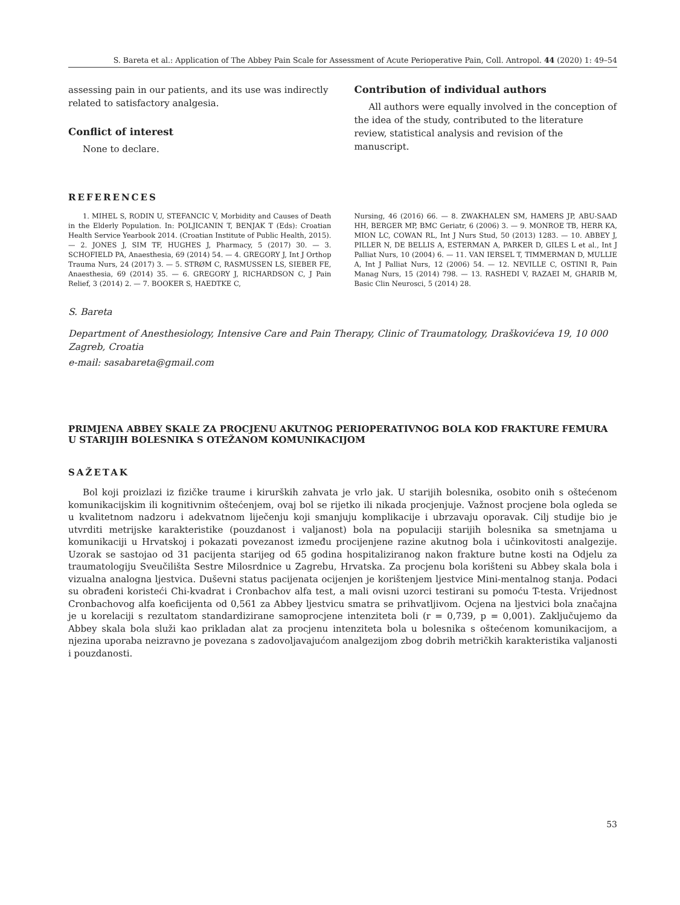S. Bareta et al.: Application of The Abbey Pain Scale for Assessment of Acute Perioperative Pain, Coll. Antropol. 44 (2020) 1: 49–54
assessing pain in our patients, and its use was indirectly related to satisfactory analgesia.
Conflict of interest
None to declare.
Contribution of individual authors
All authors were equally involved in the conception of the idea of the study, contributed to the literature review, statistical analysis and revision of the manuscript.
REFERENCES
1. MIHEL S, RODIN U, STEFANCIC V, Morbidity and Causes of Death in the Elderly Population. In: POLJICANIN T, BENJAK T (Eds): Croatian Health Service Yearbook 2014. (Croatian Institute of Public Health, 2015). — 2. JONES J, SIM TF, HUGHES J, Pharmacy, 5 (2017) 30. — 3. SCHOFIELD PA, Anaesthesia, 69 (2014) 54. — 4. GREGORY J, Int J Orthop Trauma Nurs, 24 (2017) 3. — 5. STRØM C, RASMUSSEN LS, SIEBER FE, Anaesthesia, 69 (2014) 35. — 6. GREGORY J, RICHARDSON C, J Pain Relief, 3 (2014) 2. — 7. BOOKER S, HAEDTKE C,
Nursing, 46 (2016) 66. — 8. ZWAKHALEN SM, HAMERS JP, ABU-SAAD HH, BERGER MP, BMC Geriatr, 6 (2006) 3. — 9. MONROE TB, HERR KA, MION LC, COWAN RL, Int J Nurs Stud, 50 (2013) 1283. — 10. ABBEY J, PILLER N, DE BELLIS A, ESTERMAN A, PARKER D, GILES L et al., Int J Palliat Nurs, 10 (2004) 6. — 11. VAN IERSEL T, TIMMERMAN D, MULLIE A, Int J Palliat Nurs, 12 (2006) 54. — 12. NEVILLE C, OSTINI R, Pain Manag Nurs, 15 (2014) 798. — 13. RASHEDI V, RAZAEI M, GHARIB M, Basic Clin Neurosci, 5 (2014) 28.
S. Bareta
Department of Anesthesiology, Intensive Care and Pain Therapy, Clinic of Traumatology, Draškovićeva 19, 10 000 Zagreb, Croatia
e-mail: sasabareta@gmail.com
PRIMJENA ABBEY SKALE ZA PROCJENU AKUTNOG PERIOPERATIVNOG BOLA KOD FRAKTURE FEMURA U STARIJIH BOLESNIKA S OTEŽANOM KOMUNIKACIJOM
SAŽETAK
Bol koji proizlazi iz fizičke traume i kirurških zahvata je vrlo jak. U starijih bolesnika, osobito onih s oštećenom komunikacijskim ili kognitivnim oštećenjem, ovaj bol se rijetko ili nikada procjenjuje. Važnost procjene bola ogleda se u kvalitetnom nadzoru i adekvatnom liječenju koji smanjuju komplikacije i ubrzavaju oporavak. Cilj studije bio je utvrditi metrijske karakteristike (pouzdanost i valjanost) bola na populaciji starijih bolesnika sa smetnjama u komunikaciji u Hrvatskoj i pokazati povezanost između procijenjene razine akutnog bola i učinkovitosti analgezije. Uzorak se sastojao od 31 pacijenta starijeg od 65 godina hospitaliziranog nakon frakture butne kosti na Odjelu za traumatologiju Sveučilišta Sestre Milosrdnice u Zagrebu, Hrvatska. Za procjenu bola korišteni su Abbey skala bola i vizualna analogna ljestvica. Duševni status pacijenata ocijenjen je korištenjem ljestvice Mini-mentalnog stanja. Podaci su obrađeni koristeći Chi-kvadrat i Cronbachov alfa test, a mali ovisni uzorci testirani su pomoću T-testa. Vrijednost Cronbachovog alfa koeficijenta od 0,561 za Abbey ljestvicu smatra se prihvatljivom. Ocjena na ljestvici bola značajna je u korelaciji s rezultatom standardizirane samoprocjene intenziteta boli (r = 0,739, p = 0,001). Zaključujemo da Abbey skala bola služi kao prikladan alat za procjenu intenziteta bola u bolesnika s oštećenom komunikacijom, a njezina uporaba neizravno je povezana s zadovoljavajućom analgezijom zbog dobrih metričkih karakteristika valjanosti i pouzdanosti.
53